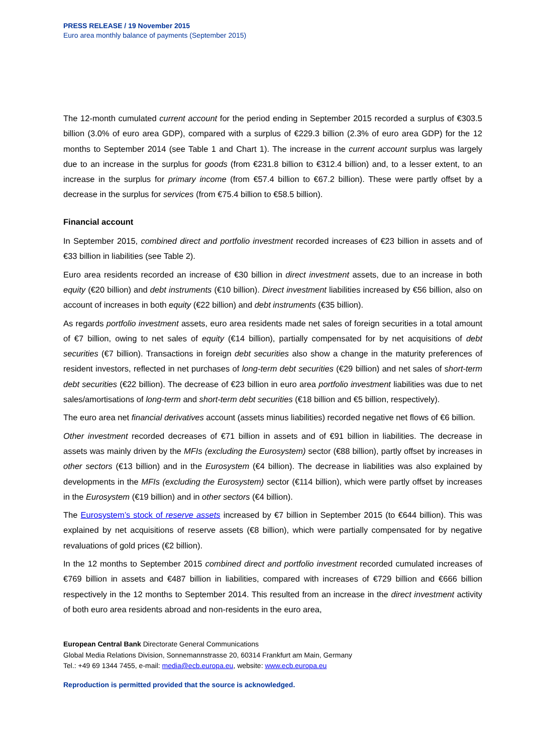PRESS RELEASE / 19 November 2015
Euro area monthly balance of payments (September 2015)
The 12-month cumulated current account for the period ending in September 2015 recorded a surplus of €303.5 billion (3.0% of euro area GDP), compared with a surplus of €229.3 billion (2.3% of euro area GDP) for the 12 months to September 2014 (see Table 1 and Chart 1). The increase in the current account surplus was largely due to an increase in the surplus for goods (from €231.8 billion to €312.4 billion) and, to a lesser extent, to an increase in the surplus for primary income (from €57.4 billion to €67.2 billion). These were partly offset by a decrease in the surplus for services (from €75.4 billion to €58.5 billion).
Financial account
In September 2015, combined direct and portfolio investment recorded increases of €23 billion in assets and of €33 billion in liabilities (see Table 2).
Euro area residents recorded an increase of €30 billion in direct investment assets, due to an increase in both equity (€20 billion) and debt instruments (€10 billion). Direct investment liabilities increased by €56 billion, also on account of increases in both equity (€22 billion) and debt instruments (€35 billion).
As regards portfolio investment assets, euro area residents made net sales of foreign securities in a total amount of €7 billion, owing to net sales of equity (€14 billion), partially compensated for by net acquisitions of debt securities (€7 billion). Transactions in foreign debt securities also show a change in the maturity preferences of resident investors, reflected in net purchases of long-term debt securities (€29 billion) and net sales of short-term debt securities (€22 billion). The decrease of €23 billion in euro area portfolio investment liabilities was due to net sales/amortisations of long-term and short-term debt securities (€18 billion and €5 billion, respectively).
The euro area net financial derivatives account (assets minus liabilities) recorded negative net flows of €6 billion.
Other investment recorded decreases of €71 billion in assets and of €91 billion in liabilities. The decrease in assets was mainly driven by the MFIs (excluding the Eurosystem) sector (€88 billion), partly offset by increases in other sectors (€13 billion) and in the Eurosystem (€4 billion). The decrease in liabilities was also explained by developments in the MFIs (excluding the Eurosystem) sector (€114 billion), which were partly offset by increases in the Eurosystem (€19 billion) and in other sectors (€4 billion).
The Eurosystem’s stock of reserve assets increased by €7 billion in September 2015 (to €644 billion). This was explained by net acquisitions of reserve assets (€8 billion), which were partially compensated for by negative revaluations of gold prices (€2 billion).
In the 12 months to September 2015 combined direct and portfolio investment recorded cumulated increases of €769 billion in assets and €487 billion in liabilities, compared with increases of €729 billion and €666 billion respectively in the 12 months to September 2014. This resulted from an increase in the direct investment activity of both euro area residents abroad and non-residents in the euro area,
European Central Bank Directorate General Communications
Global Media Relations Division, Sonnemannstrasse 20, 60314 Frankfurt am Main, Germany
Tel.: +49 69 1344 7455, e-mail: media@ecb.europa.eu, website: www.ecb.europa.eu
Reproduction is permitted provided that the source is acknowledged.